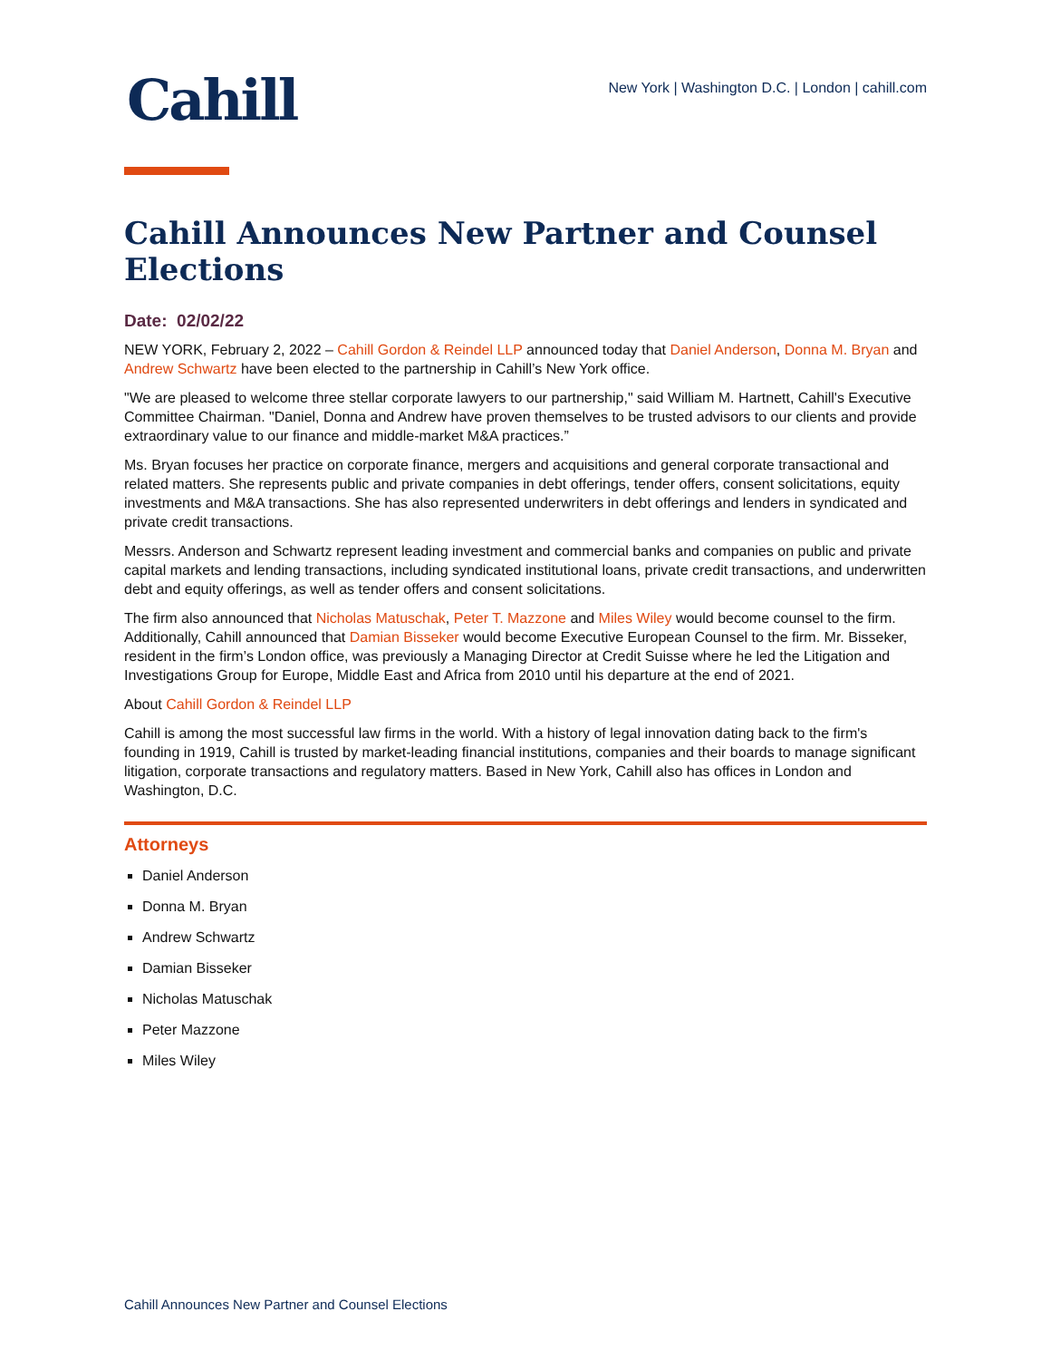Cahill
New York | Washington D.C. | London | cahill.com
Cahill Announces New Partner and Counsel Elections
Date: 02/02/22
NEW YORK, February 2, 2022 – Cahill Gordon & Reindel LLP announced today that Daniel Anderson, Donna M. Bryan and Andrew Schwartz have been elected to the partnership in Cahill’s New York office.
"We are pleased to welcome three stellar corporate lawyers to our partnership," said William M. Hartnett, Cahill's Executive Committee Chairman. "Daniel, Donna and Andrew have proven themselves to be trusted advisors to our clients and provide extraordinary value to our finance and middle-market M&A practices.”
Ms. Bryan focuses her practice on corporate finance, mergers and acquisitions and general corporate transactional and related matters. She represents public and private companies in debt offerings, tender offers, consent solicitations, equity investments and M&A transactions. She has also represented underwriters in debt offerings and lenders in syndicated and private credit transactions.
Messrs. Anderson and Schwartz represent leading investment and commercial banks and companies on public and private capital markets and lending transactions, including syndicated institutional loans, private credit transactions, and underwritten debt and equity offerings, as well as tender offers and consent solicitations.
The firm also announced that Nicholas Matuschak, Peter T. Mazzone and Miles Wiley would become counsel to the firm. Additionally, Cahill announced that Damian Bisseker would become Executive European Counsel to the firm. Mr. Bisseker, resident in the firm’s London office, was previously a Managing Director at Credit Suisse where he led the Litigation and Investigations Group for Europe, Middle East and Africa from 2010 until his departure at the end of 2021.
About Cahill Gordon & Reindel LLP
Cahill is among the most successful law firms in the world. With a history of legal innovation dating back to the firm's founding in 1919, Cahill is trusted by market-leading financial institutions, companies and their boards to manage significant litigation, corporate transactions and regulatory matters. Based in New York, Cahill also has offices in London and Washington, D.C.
Attorneys
Daniel Anderson
Donna M. Bryan
Andrew Schwartz
Damian Bisseker
Nicholas Matuschak
Peter Mazzone
Miles Wiley
Cahill Announces New Partner and Counsel Elections